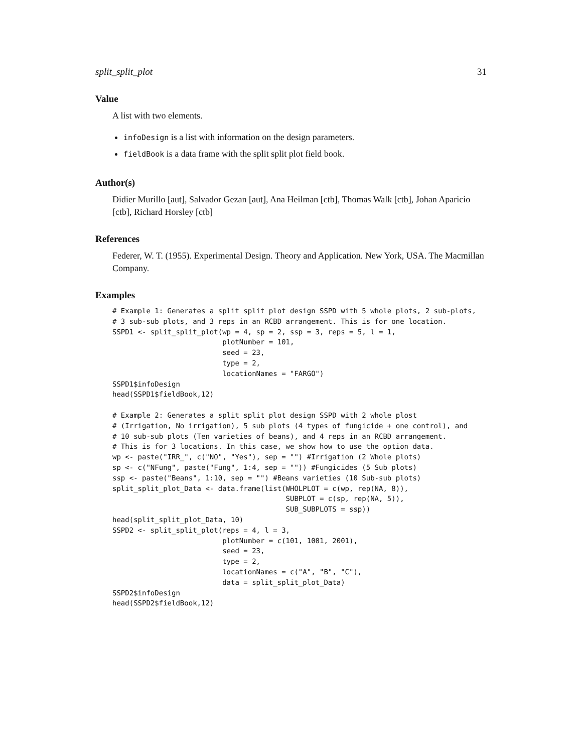split_split_plot 31
Value
A list with two elements.
infoDesign is a list with information on the design parameters.
fieldBook is a data frame with the split split plot field book.
Author(s)
Didier Murillo [aut], Salvador Gezan [aut], Ana Heilman [ctb], Thomas Walk [ctb], Johan Aparicio [ctb], Richard Horsley [ctb]
References
Federer, W. T. (1955). Experimental Design. Theory and Application. New York, USA. The Macmillan Company.
Examples
# Example 1: Generates a split split plot design SSPD with 5 whole plots, 2 sub-plots,
# 3 sub-sub plots, and 3 reps in an RCBD arrangement. This is for one location.
SSPD1 <- split_split_plot(wp = 4, sp = 2, ssp = 3, reps = 5, l = 1,
                          plotNumber = 101,
                          seed = 23,
                          type = 2,
                          locationNames = "FARGO")
SSPD1$infoDesign
head(SSPD1$fieldBook,12)

# Example 2: Generates a split split plot design SSPD with 2 whole plost
# (Irrigation, No irrigation), 5 sub plots (4 types of fungicide + one control), and
# 10 sub-sub plots (Ten varieties of beans), and 4 reps in an RCBD arrangement.
# This is for 3 locations. In this case, we show how to use the option data.
wp <- paste("IRR_", c("NO", "Yes"), sep = "") #Irrigation (2 Whole plots)
sp <- c("NFung", paste("Fung", 1:4, sep = "")) #Fungicides (5 Sub plots)
ssp <- paste("Beans", 1:10, sep = "") #Beans varieties (10 Sub-sub plots)
split_split_plot_Data <- data.frame(list(WHOLPLOT = c(wp, rep(NA, 8)),
                                         SUBPLOT = c(sp, rep(NA, 5)),
                                         SUB_SUBPLOTS = ssp))
head(split_split_plot_Data, 10)
SSPD2 <- split_split_plot(reps = 4, l = 3,
                          plotNumber = c(101, 1001, 2001),
                          seed = 23,
                          type = 2,
                          locationNames = c("A", "B", "C"),
                          data = split_split_plot_Data)
SSPD2$infoDesign
head(SSPD2$fieldBook,12)